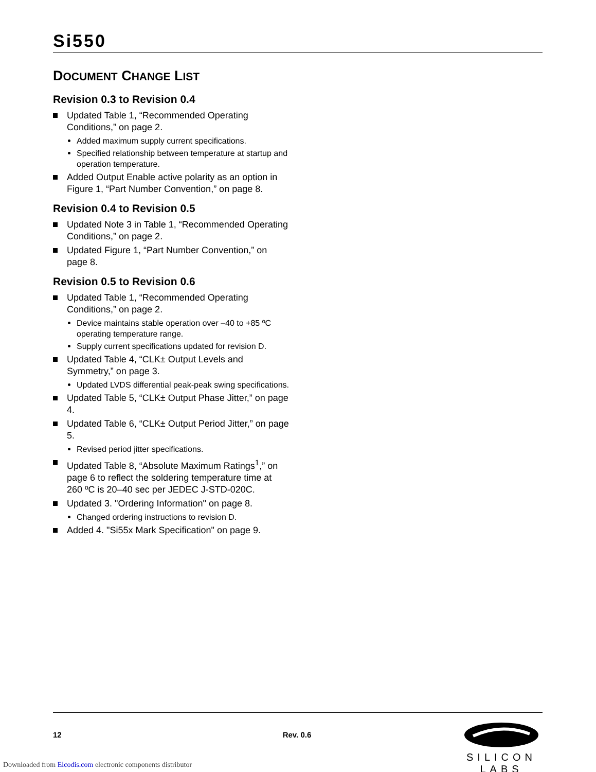Si550
DOCUMENT CHANGE LIST
Revision 0.3 to Revision 0.4
Updated Table 1, “Recommended Operating Conditions,” on page 2.
Added maximum supply current specifications.
Specified relationship between temperature at startup and operation temperature.
Added Output Enable active polarity as an option in Figure 1, “Part Number Convention,” on page 8.
Revision 0.4 to Revision 0.5
Updated Note 3 in Table 1, “Recommended Operating Conditions,” on page 2.
Updated Figure 1, “Part Number Convention,” on page 8.
Revision 0.5 to Revision 0.6
Updated Table 1, “Recommended Operating Conditions,” on page 2.
Device maintains stable operation over –40 to +85 ºC operating temperature range.
Supply current specifications updated for revision D.
Updated Table 4, “CLK± Output Levels and Symmetry,” on page 3.
Updated LVDS differential peak-peak swing specifications.
Updated Table 5, “CLK± Output Phase Jitter,” on page 4.
Updated Table 6, “CLK± Output Period Jitter,” on page 5.
Revised period jitter specifications.
Updated Table 8, “Absolute Maximum Ratings<sup>1</sup>,” on page 6 to reflect the soldering temperature time at 260 ºC is 20–40 sec per JEDEC J-STD-020C.
Updated 3. "Ordering Information" on page 8.
Changed ordering instructions to revision D.
Added 4. "Si55x Mark Specification" on page 9.
12 Rev. 0.6
SILICON LABS
Downloaded from Elcodis.com electronic components distributor